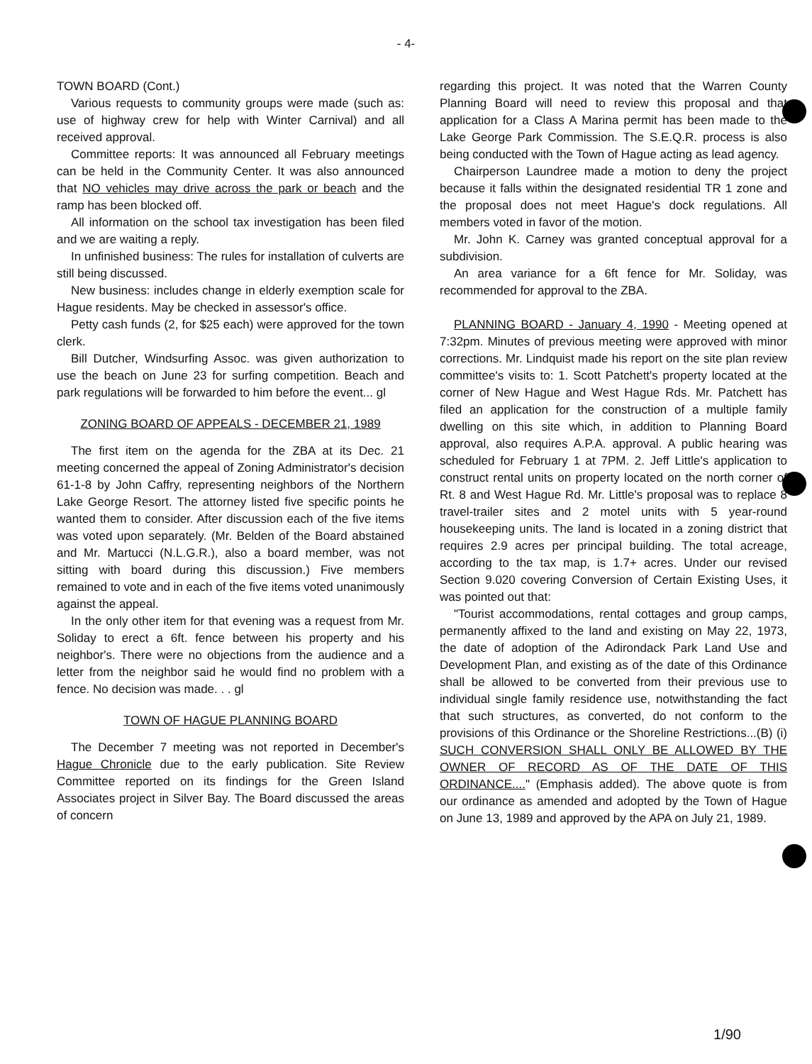- 4-
TOWN BOARD (Cont.)
Various requests to community groups were made (such as: use of highway crew for help with Winter Carnival) and all received approval.
Committee reports: It was announced all February meetings can be held in the Community Center. It was also announced that NO vehicles may drive across the park or beach and the ramp has been blocked off.
All information on the school tax investigation has been filed and we are waiting a reply.
In unfinished business: The rules for installation of culverts are still being discussed.
New business: includes change in elderly exemption scale for Hague residents. May be checked in assessor's office.
Petty cash funds (2, for $25 each) were approved for the town clerk.
Bill Dutcher, Windsurfing Assoc. was given authorization to use the beach on June 23 for surfing competition. Beach and park regulations will be forwarded to him before the event... gl
ZONING BOARD OF APPEALS - DECEMBER 21, 1989
The first item on the agenda for the ZBA at its Dec. 21 meeting concerned the appeal of Zoning Administrator's decision 61-1-8 by John Caffry, representing neighbors of the Northern Lake George Resort. The attorney listed five specific points he wanted them to consider. After discussion each of the five items was voted upon separately. (Mr. Belden of the Board abstained and Mr. Martucci (N.L.G.R.), also a board member, was not sitting with board during this discussion.) Five members remained to vote and in each of the five items voted unanimously against the appeal.
In the only other item for that evening was a request from Mr. Soliday to erect a 6ft. fence between his property and his neighbor's. There were no objections from the audience and a letter from the neighbor said he would find no problem with a fence. No decision was made. . . gl
TOWN OF HAGUE PLANNING BOARD
The December 7 meeting was not reported in December's Hague Chronicle due to the early publication. Site Review Committee reported on its findings for the Green Island Associates project in Silver Bay. The Board discussed the areas of concern
regarding this project. It was noted that the Warren County Planning Board will need to review this proposal and that application for a Class A Marina permit has been made to the Lake George Park Commission. The S.E.Q.R. process is also being conducted with the Town of Hague acting as lead agency.
Chairperson Laundree made a motion to deny the project because it falls within the designated residential TR 1 zone and the proposal does not meet Hague's dock regulations. All members voted in favor of the motion.
Mr. John K. Carney was granted conceptual approval for a subdivision.
An area variance for a 6ft fence for Mr. Soliday, was recommended for approval to the ZBA.
PLANNING BOARD - January 4, 1990 - Meeting opened at 7:32pm. Minutes of previous meeting were approved with minor corrections. Mr. Lindquist made his report on the site plan review committee's visits to: 1. Scott Patchett's property located at the corner of New Hague and West Hague Rds. Mr. Patchett has filed an application for the construction of a multiple family dwelling on this site which, in addition to Planning Board approval, also requires A.P.A. approval. A public hearing was scheduled for February 1 at 7PM. 2. Jeff Little's application to construct rental units on property located on the north corner of Rt. 8 and West Hague Rd. Mr. Little's proposal was to replace 8 travel-trailer sites and 2 motel units with 5 year-round housekeeping units. The land is located in a zoning district that requires 2.9 acres per principal building. The total acreage, according to the tax map, is 1.7+ acres. Under our revised Section 9.020 covering Conversion of Certain Existing Uses, it was pointed out that:
"Tourist accommodations, rental cottages and group camps, permanently affixed to the land and existing on May 22, 1973, the date of adoption of the Adirondack Park Land Use and Development Plan, and existing as of the date of this Ordinance shall be allowed to be converted from their previous use to individual single family residence use, notwithstanding the fact that such structures, as converted, do not conform to the provisions of this Ordinance or the Shoreline Restrictions...(B) (i) SUCH CONVERSION SHALL ONLY BE ALLOWED BY THE OWNER OF RECORD AS OF THE DATE OF THIS ORDINANCE...." (Emphasis added). The above quote is from our ordinance as amended and adopted by the Town of Hague on June 13, 1989 and approved by the APA on July 21, 1989.
1/90